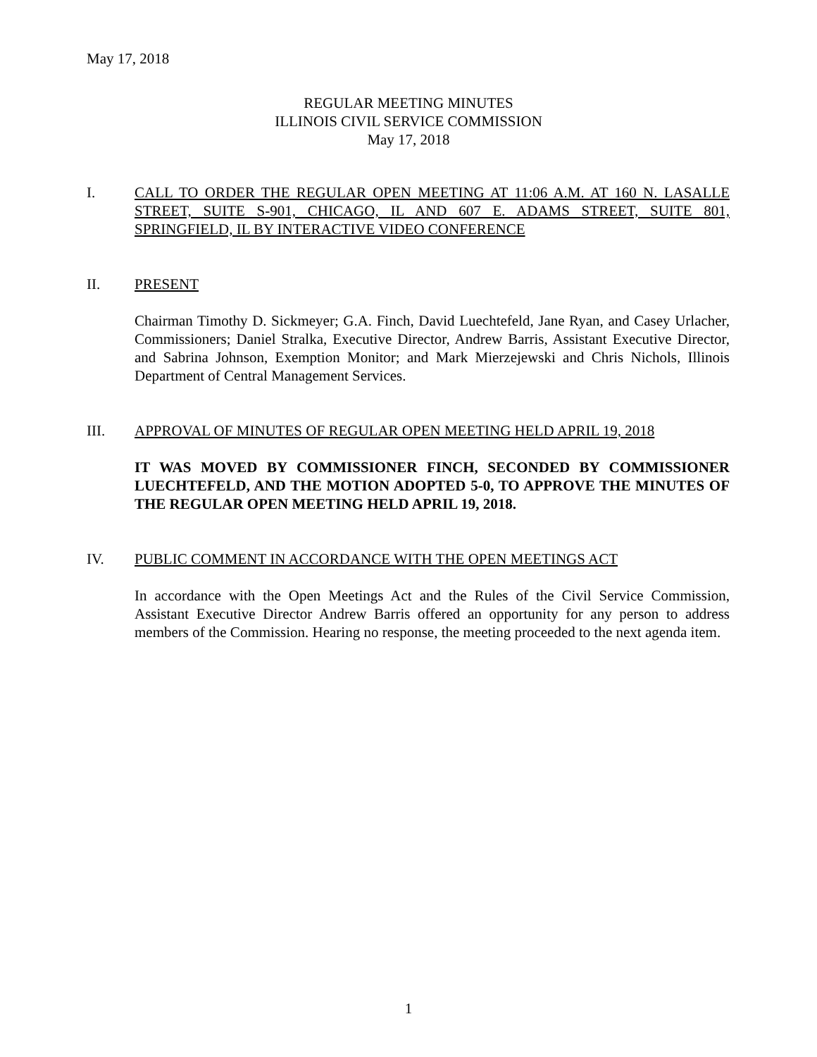May 17, 2018
REGULAR MEETING MINUTES
ILLINOIS CIVIL SERVICE COMMISSION
May 17, 2018
I. CALL TO ORDER THE REGULAR OPEN MEETING AT 11:06 A.M. AT 160 N. LASALLE STREET, SUITE S-901, CHICAGO, IL AND 607 E. ADAMS STREET, SUITE 801, SPRINGFIELD, IL BY INTERACTIVE VIDEO CONFERENCE
II. PRESENT
Chairman Timothy D. Sickmeyer; G.A. Finch, David Luechtefeld, Jane Ryan, and Casey Urlacher, Commissioners; Daniel Stralka, Executive Director, Andrew Barris, Assistant Executive Director, and Sabrina Johnson, Exemption Monitor; and Mark Mierzejewski and Chris Nichols, Illinois Department of Central Management Services.
III. APPROVAL OF MINUTES OF REGULAR OPEN MEETING HELD APRIL 19, 2018
IT WAS MOVED BY COMMISSIONER FINCH, SECONDED BY COMMISSIONER LUECHTEFELD, AND THE MOTION ADOPTED 5-0, TO APPROVE THE MINUTES OF THE REGULAR OPEN MEETING HELD APRIL 19, 2018.
IV. PUBLIC COMMENT IN ACCORDANCE WITH THE OPEN MEETINGS ACT
In accordance with the Open Meetings Act and the Rules of the Civil Service Commission, Assistant Executive Director Andrew Barris offered an opportunity for any person to address members of the Commission. Hearing no response, the meeting proceeded to the next agenda item.
1